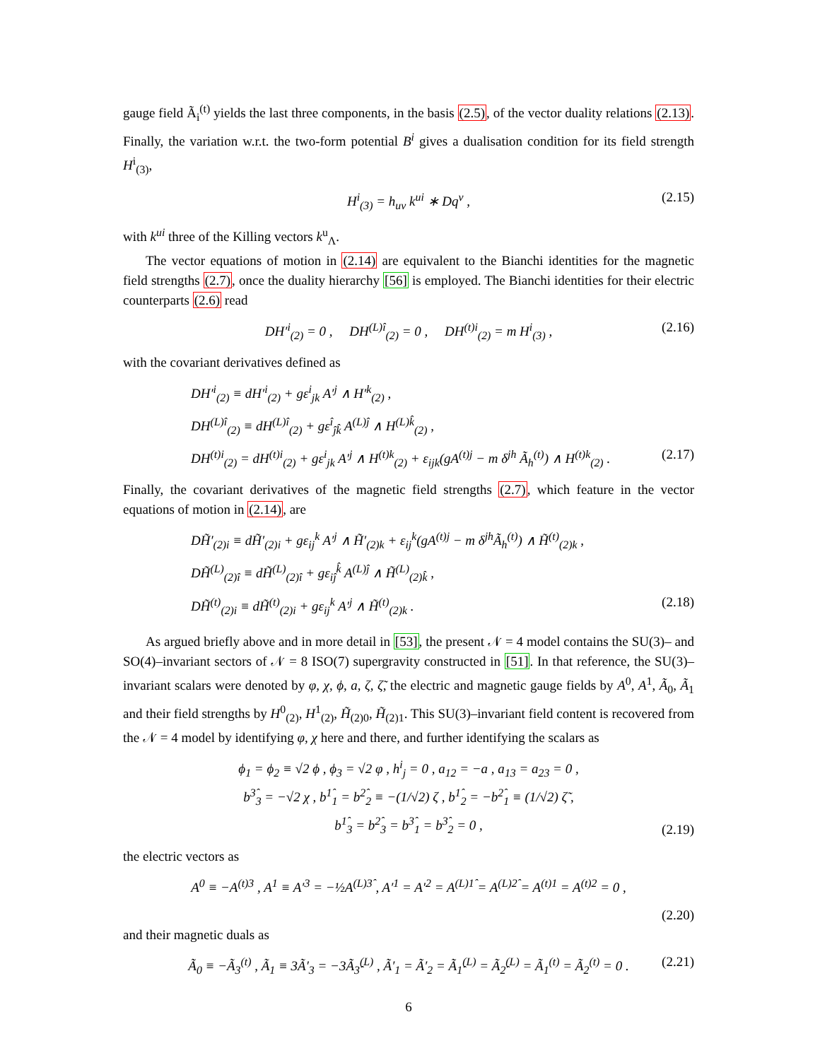gauge field Ã<sub>i</sub><sup>(t)</sup> yields the last three components, in the basis (2.5), of the vector duality relations (2.13). Finally, the variation w.r.t. the two-form potential B<sup>i</sup> gives a dualisation condition for its field strength H<sup>i</sup><sub>(3)</sub>,
H<sup>i</sup><sub>(3)</sub> = h<sub>uv</sub> k<sup>ui</sup> ∗ Dq<sup>v</sup> , (2.15)
with k<sup>ui</sup> three of the Killing vectors k<sup>u</sup><sub>Λ</sub>.
The vector equations of motion in (2.14) are equivalent to the Bianchi identities for the magnetic field strengths (2.7), once the duality hierarchy [56] is employed. The Bianchi identities for their electric counterparts (2.6) read
DH′<sup>i</sup><sub>(2)</sub> = 0 , DH<sup>(L)î</sup><sub>(2)</sub> = 0 , DH<sup>(t)i</sup><sub>(2)</sub> = m H<sup>i</sup><sub>(3)</sub> , (2.16)
with the covariant derivatives defined as
DH′<sup>i</sup><sub>(2)</sub> ≡ dH′<sup>i</sup><sub>(2)</sub> + gε<sup>i</sup><sub>jk</sub> A′<sup>j</sup> ∧ H′<sup>k</sup><sub>(2)</sub> ,
DH<sup>(L)î</sup><sub>(2)</sub> ≡ dH<sup>(L)î</sup><sub>(2)</sub> + gε<sup>î</sup><sub>ĵk̂</sub> A<sup>(L)ĵ</sup> ∧ H<sup>(L)k̂</sup><sub>(2)</sub> ,
DH<sup>(t)i</sup><sub>(2)</sub> = dH<sup>(t)i</sup><sub>(2)</sub> + gε<sup>i</sup><sub>jk</sub> A′<sup>j</sup> ∧ H<sup>(t)k</sup><sub>(2)</sub> + ε<sub>ijk</sub>(gA<sup>(t)j</sup> − m δ<sup>jh</sup> Ã<sub>h</sub><sup>(t)</sup>) ∧ H<sup>(t)k</sup><sub>(2)</sub> . (2.17)
Finally, the covariant derivatives of the magnetic field strengths (2.7), which feature in the vector equations of motion in (2.14), are
DH̃′<sub>(2)i</sub> ≡ dH̃′<sub>(2)i</sub> + gε<sub>ij</sub><sup>k</sup> A′<sup>j</sup> ∧ H̃′<sub>(2)k</sub> + ε<sub>ij</sub><sup>k</sup>(gA<sup>(t)j</sup> − m δ<sup>jh</sup>Ã<sub>h</sub><sup>(t)</sup>) ∧ H̃<sup>(t)</sup><sub>(2)k</sub> ,
DH̃<sup>(L)</sup><sub>(2)î</sub> ≡ dH̃<sup>(L)</sup><sub>(2)î</sub> + gε<sub>iĵ</sub><sup>k̂</sup> A<sup>(L)ĵ</sup> ∧ H̃<sup>(L)</sup><sub>(2)k̂</sub> ,
DH̃<sup>(t)</sup><sub>(2)i</sub> ≡ dH̃<sup>(t)</sup><sub>(2)i</sub> + gε<sub>ij</sub><sup>k</sup> A′<sup>j</sup> ∧ H̃<sup>(t)</sup><sub>(2)k</sub> . (2.18)
As argued briefly above and in more detail in [53], the present 𝒩 = 4 model contains the SU(3)– and SO(4)–invariant sectors of 𝒩 = 8 ISO(7) supergravity constructed in [51]. In that reference, the SU(3)–invariant scalars were denoted by φ, χ, ϕ, a, ζ, ζ̃, the electric and magnetic gauge fields by A<sup>0</sup>, A<sup>1</sup>, Ã<sub>0</sub>, Ã<sub>1</sub> and their field strengths by H<sup>0</sup><sub>(2)</sub>, H<sup>1</sup><sub>(2)</sub>, H̃<sub>(2)0</sub>, H̃<sub>(2)1</sub>. This SU(3)–invariant field content is recovered from the 𝒩 = 4 model by identifying φ, χ here and there, and further identifying the scalars as
ϕ<sub>1</sub> = ϕ<sub>2</sub> ≡ √2 ϕ , ϕ<sub>3</sub> = √2 φ , h<sup>i</sup><sub>j</sub> = 0 , a<sub>12</sub> = −a , a<sub>13</sub> = a<sub>23</sub> = 0 ,
b<sup>3̂</sup><sub>3</sub> = −√2 χ , b<sup>1̂</sup><sub>1</sub> = b<sup>2̂</sup><sub>2</sub> ≡ −(1/√2) ζ , b<sup>1̂</sup><sub>2</sub> = −b<sup>2̂</sup><sub>1</sub> ≡ (1/√2) ζ̃ ,
b<sup>1̂</sup><sub>3</sub> = b<sup>2̂</sup><sub>3</sub> = b<sup>3̂</sup><sub>1</sub> = b<sup>3̂</sup><sub>2</sub> = 0 ,
(2.19)
the electric vectors as
A<sup>0</sup> ≡ −A<sup>(t)3</sup> , A<sup>1</sup> ≡ A′<sup>3</sup> = −½A<sup>(L)3̂</sup> , A′<sup>1</sup> = A′<sup>2</sup> = A<sup>(L)1̂</sup> = A<sup>(L)2̂</sup> = A<sup>(t)1</sup> = A<sup>(t)2</sup> = 0 ,
(2.20)
and their magnetic duals as
Ã<sub>0</sub> ≡ −Ã<sub>3</sub><sup>(t)</sup> , Ã<sub>1</sub> ≡ 3Ã′<sub>3</sub> = −3Ã<sub>3̂</sub><sup>(L)</sup> , Ã′<sub>1</sub> = Ã′<sub>2</sub> = Ã<sub>1̂</sub><sup>(L)</sup> = Ã<sub>2̂</sub><sup>(L)</sup> = Ã<sub>1</sub><sup>(t)</sup> = Ã<sub>2</sub><sup>(t)</sup> = 0 . (2.21)
6